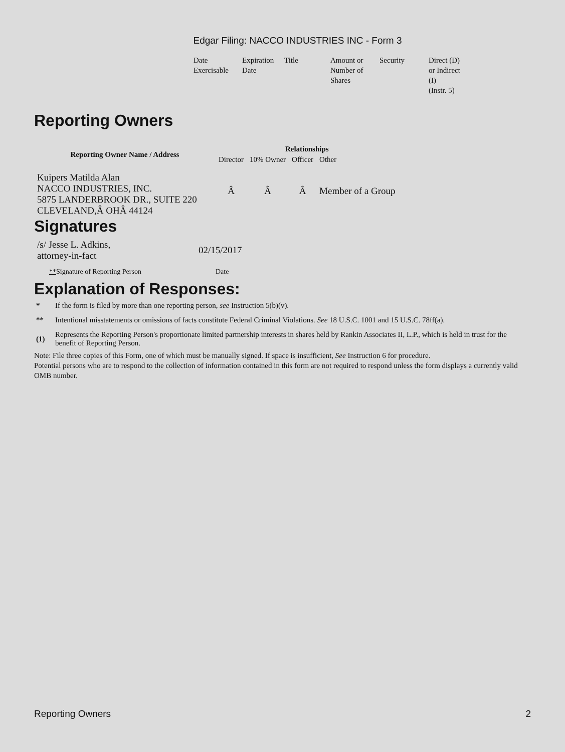Edgar Filing: NACCO INDUSTRIES INC - Form 3
| Date Exercisable | Expiration Date | Title | Amount or Number of Shares | Security | Direct (D) or Indirect (I) (Instr. 5) |
Reporting Owners
| Reporting Owner Name / Address | Relationships | | | |
| --- | --- | --- | --- | --- |
| | Director | 10% Owner | Officer | Other |
| Kuipers Matilda Alan NACCO INDUSTRIES, INC. 5875 LANDERBROOK DR., SUITE 220 CLEVELAND,Â OHÂ 44124 | Â | Â | Â | Member of a Group |
Signatures
| /s/ Jesse L. Adkins, attorney-in-fact | 02/15/2017 |
| ** Signature of Reporting Person | Date |
Explanation of Responses:
| * | If the form is filed by more than one reporting person, see Instruction 5(b)(v). |
| ** | Intentional misstatements or omissions of facts constitute Federal Criminal Violations. See 18 U.S.C. 1001 and 15 U.S.C. 78ff(a). |
| (1) | Represents the Reporting Person's proportionate limited partnership interests in shares held by Rankin Associates II, L.P., which is held in trust for the benefit of Reporting Person. |
Note: File three copies of this Form, one of which must be manually signed. If space is insufficient, See Instruction 6 for procedure.
Potential persons who are to respond to the collection of information contained in this form are not required to respond unless the form displays a currently valid OMB number.
Reporting Owners 2